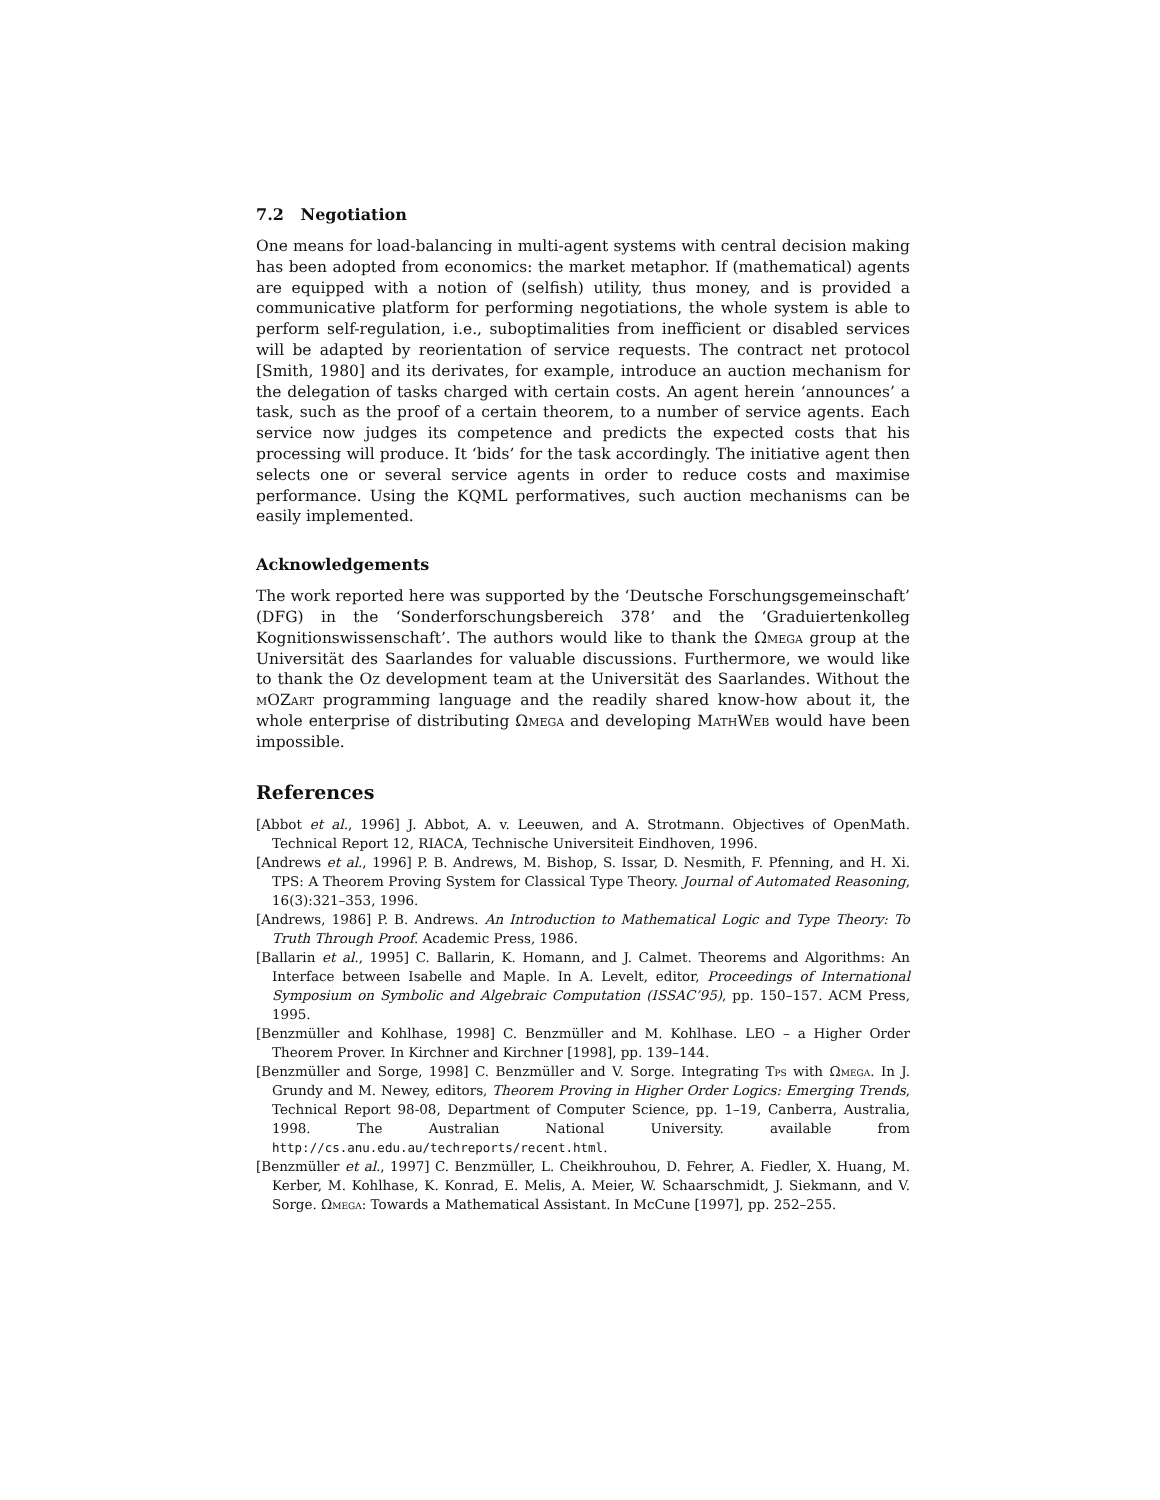7.2 Negotiation
One means for load-balancing in multi-agent systems with central decision making has been adopted from economics: the market metaphor. If (mathematical) agents are equipped with a notion of (selfish) utility, thus money, and is provided a communicative platform for performing negotiations, the whole system is able to perform self-regulation, i.e., suboptimalities from inefficient or disabled services will be adapted by reorientation of service requests. The contract net protocol [Smith, 1980] and its derivates, for example, introduce an auction mechanism for the delegation of tasks charged with certain costs. An agent herein ‘announces’ a task, such as the proof of a certain theorem, to a number of service agents. Each service now judges its competence and predicts the expected costs that his processing will produce. It ‘bids’ for the task accordingly. The initiative agent then selects one or several service agents in order to reduce costs and maximise performance. Using the KQML performatives, such auction mechanisms can be easily implemented.
Acknowledgements
The work reported here was supported by the ‘Deutsche Forschungsgemeinschaft’ (DFG) in the ‘Sonderforschungsbereich 378’ and the ‘Graduiertenkolleg Kognitionswissenschaft’. The authors would like to thank the Ωmega group at the Universität des Saarlandes for valuable discussions. Furthermore, we would like to thank the Oz development team at the Universität des Saarlandes. Without the mOZart programming language and the readily shared know-how about it, the whole enterprise of distributing Ωmega and developing Math Web would have been impossible.
References
[Abbot et al., 1996] J. Abbot, A. v. Leeuwen, and A. Strotmann. Objectives of OpenMath. Technical Report 12, RIACA, Technische Universiteit Eindhoven, 1996.
[Andrews et al., 1996] P. B. Andrews, M. Bishop, S. Issar, D. Nesmith, F. Pfenning, and H. Xi. TPS: A Theorem Proving System for Classical Type Theory. Journal of Automated Reasoning, 16(3):321–353, 1996.
[Andrews, 1986] P. B. Andrews. An Introduction to Mathematical Logic and Type Theory: To Truth Through Proof. Academic Press, 1986.
[Ballarin et al., 1995] C. Ballarin, K. Homann, and J. Calmet. Theorems and Algorithms: An Interface between Isabelle and Maple. In A. Levelt, editor, Proceedings of International Symposium on Symbolic and Algebraic Computation (ISSAC’95), pp. 150–157. ACM Press, 1995.
[Benzmüller and Kohlhase, 1998] C. Benzmüller and M. Kohlhase. LEO – a Higher Order Theorem Prover. In Kirchner and Kirchner [1998], pp. 139–144.
[Benzmüller and Sorge, 1998] C. Benzmüller and V. Sorge. Integrating Tps with Ωmega. In J. Grundy and M. Newey, editors, Theorem Proving in Higher Order Logics: Emerging Trends, Technical Report 98-08, Department of Computer Science, pp. 1–19, Canberra, Australia, 1998. The Australian National University. available from http://cs.anu.edu.au/techreports/recent.html.
[Benzmüller et al., 1997] C. Benzmüller, L. Cheikhrouhou, D. Fehrer, A. Fiedler, X. Huang, M. Kerber, M. Kohlhase, K. Konrad, E. Melis, A. Meier, W. Schaarschmidt, J. Siekmann, and V. Sorge. Ωmega: Towards a Mathematical Assistant. In McCune [1997], pp. 252–255.